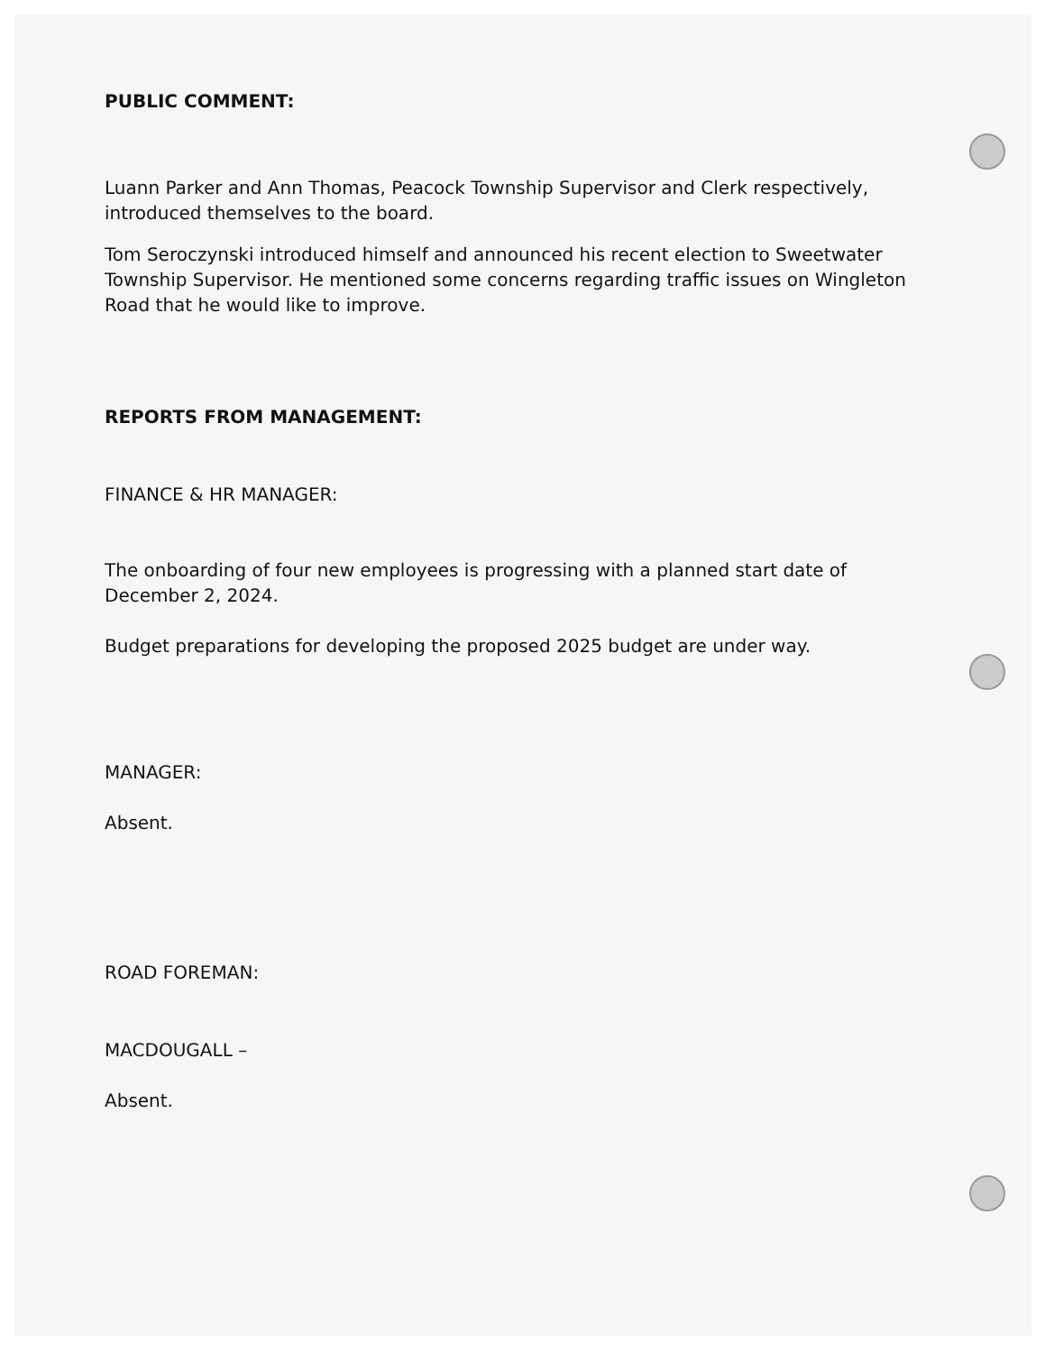PUBLIC COMMENT:
Luann Parker and Ann Thomas, Peacock Township Supervisor and Clerk respectively, introduced themselves to the board.
Tom Seroczynski introduced himself and announced his recent election to Sweetwater Township Supervisor. He mentioned some concerns regarding traffic issues on Wingleton Road that he would like to improve.
REPORTS FROM MANAGEMENT:
FINANCE & HR MANAGER:
The onboarding of four new employees is progressing with a planned start date of December 2, 2024.
Budget preparations for developing the proposed 2025 budget are under way.
MANAGER:
Absent.
ROAD FOREMAN:
MACDOUGALL –
Absent.